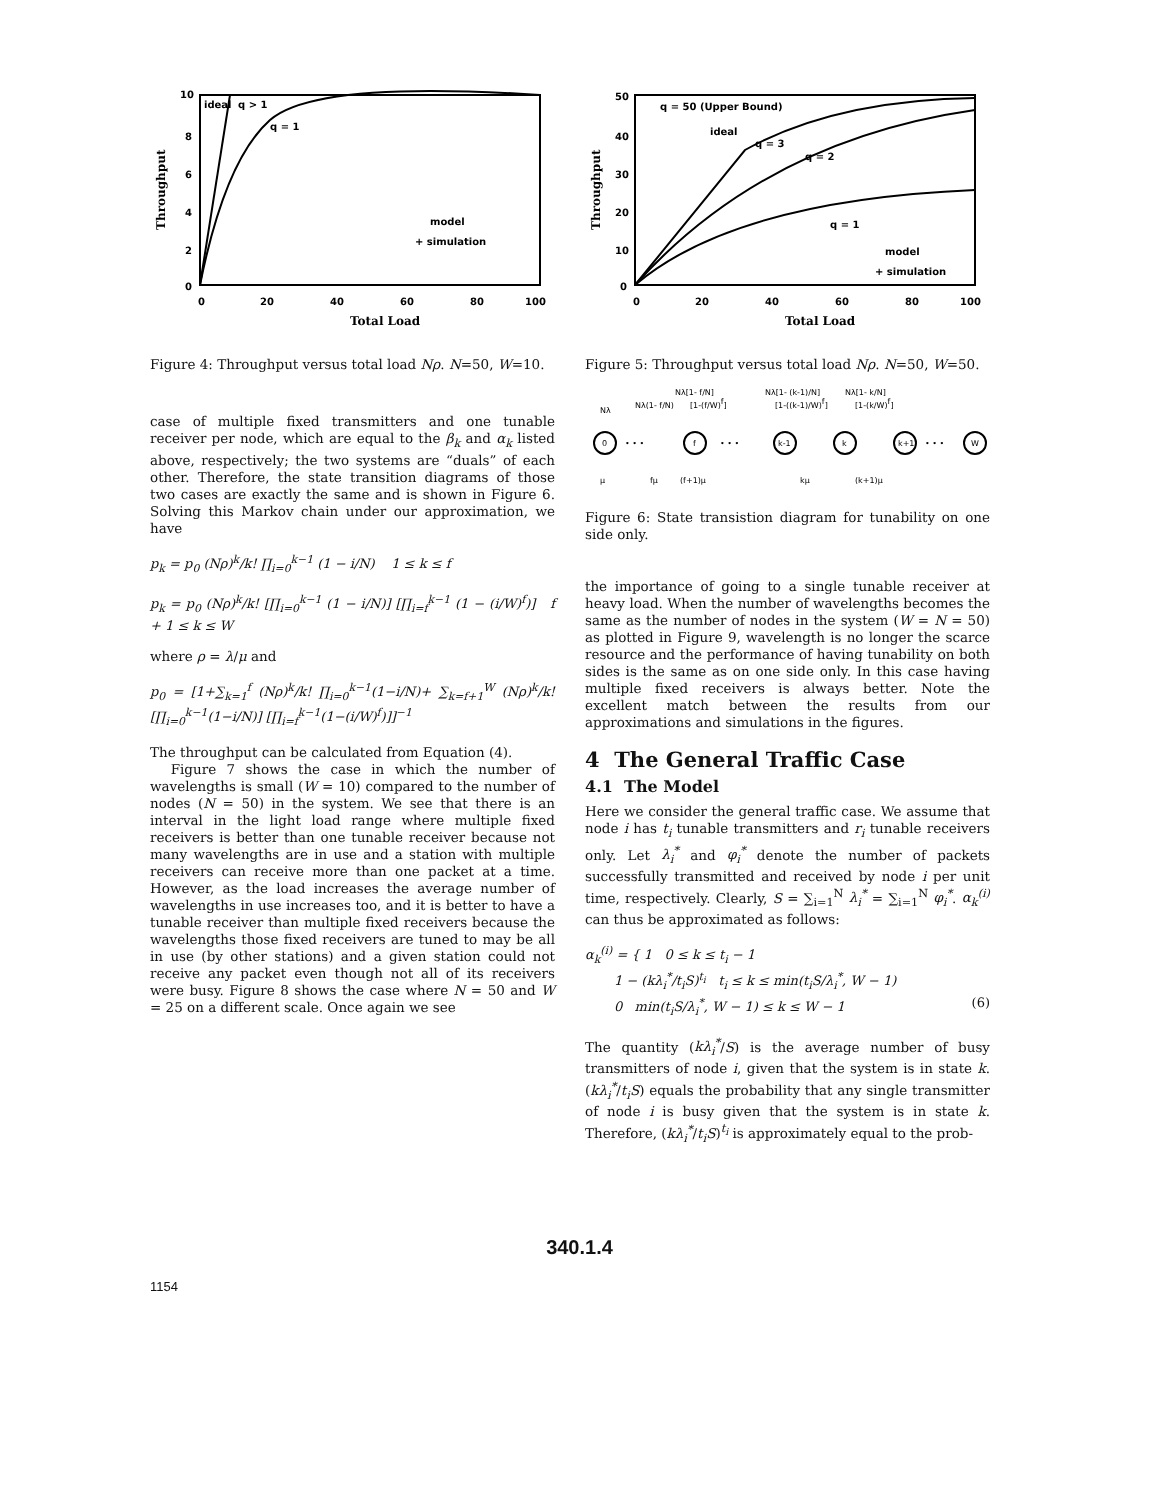10
8
6
4
2
0
0
20
40
60
80
100
ideal
q > 1
q = 1
model
+ simulation
Total Load
Throughput
Figure 4: Throughput versus total load Nρ. N=50, W=10.
case of multiple fixed transmitters and one tunable receiver per node, which are equal to the β<sub>k</sub> and α<sub>k</sub> listed above, respectively; the two systems are “duals” of each other. Therefore, the state transition diagrams of those two cases are exactly the same and is shown in Figure 6. Solving this Markov chain under our approximation, we have
p<sub>k</sub> = p<sub>0</sub> (Nρ)<sup>k</sup>/k! ∏<sub>i=0</sub><sup>k−1</sup> (1 − i/N) 1 ≤ k ≤ f
p<sub>k</sub> = p<sub>0</sub> (Nρ)<sup>k</sup>/k! [∏<sub>i=0</sub><sup>k−1</sup> (1 − i/N)] [∏<sub>i=f</sub><sup>k−1</sup> (1 − (i/W)<sup>f</sup>)] f + 1 ≤ k ≤ W
where ρ = λ/μ and
p<sub>0</sub> = [1+∑<sub>k=1</sub><sup>f</sup> (Nρ)<sup>k</sup>/k! ∏<sub>i=0</sub><sup>k−1</sup>(1−i/N)+ ∑<sub>k=f+1</sub><sup>W</sup> (Nρ)<sup>k</sup>/k! [∏<sub>i=0</sub><sup>k−1</sup>(1−i/N)] [∏<sub>i=f</sub><sup>k−1</sup>(1−(i/W)<sup>f</sup>)]]<sup>−1</sup>
The throughput can be calculated from Equation (4).
Figure 7 shows the case in which the number of wavelengths is small (W = 10) compared to the number of nodes (N = 50) in the system. We see that there is an interval in the light load range where multiple fixed receivers is better than one tunable receiver because not many wavelengths are in use and a station with multiple receivers can receive more than one packet at a time. However, as the load increases the average number of wavelengths in use increases too, and it is better to have a tunable receiver than multiple fixed receivers because the wavelengths those fixed receivers are tuned to may be all in use (by other stations) and a given station could not receive any packet even though not all of its receivers were busy. Figure 8 shows the case where N = 50 and W = 25 on a different scale. Once again we see
50
40
30
20
10
0
0
20
40
60
80
100
q = 50 (Upper Bound)
ideal
q = 3
q = 2
q = 1
model
+ simulation
Total Load
Throughput
Figure 5: Throughput versus total load Nρ. N=50, W=50.
Nλ[1- f/N]
Nλ[1- (k-1)/N]
Nλ[1- k/N]
Nλ
Nλ(1- f/N)
[1-(f/W)f]
[1-((k-1)/W)f]
[1-(k/W)f]
0
f
k-1
k
k+1
W
• • •
• • •
• • •
μ
fμ
(f+1)μ
kμ
(k+1)μ
Figure 6: State transistion diagram for tunability on one side only.
the importance of going to a single tunable receiver at heavy load. When the number of wavelengths becomes the same as the number of nodes in the system (W = N = 50) as plotted in Figure 9, wavelength is no longer the scarce resource and the performance of having tunability on both sides is the same as on one side only. In this case having multiple fixed receivers is always better. Note the excellent match between the results from our approximations and simulations in the figures.
4 The General Traffic Case
4.1 The Model
Here we consider the general traffic case. We assume that node i has t<sub>i</sub> tunable transmitters and r<sub>i</sub> tunable receivers only. Let λ<sub>i</sub><sup>*</sup> and φ<sub>i</sub><sup>*</sup> denote the number of packets successfully transmitted and received by node i per unit time, respectively. Clearly, S = ∑<sub>i=1</sub><sup>N</sup> λ<sub>i</sub><sup>*</sup> = ∑<sub>i=1</sub><sup>N</sup> φ<sub>i</sub><sup>*</sup>. α<sub>k</sub><sup>(i)</sup> can thus be approximated as follows:
α<sub>k</sub><sup>(i)</sup> = { 1 0 ≤ k ≤ t<sub>i</sub> − 1
1 − (kλ<sub>i</sub><sup>*</sup>/t<sub>i</sub>S)<sup>t<sub>i</sub></sup> t<sub>i</sub> ≤ k ≤ min(t<sub>i</sub>S/λ<sub>i</sub><sup>*</sup>, W − 1)
0 min(t<sub>i</sub>S/λ<sub>i</sub><sup>*</sup>, W − 1) ≤ k ≤ W − 1 (6)
The quantity (kλ<sub>i</sub><sup>*</sup>/S) is the average number of busy transmitters of node i, given that the system is in state k. (kλ<sub>i</sub><sup>*</sup>/t<sub>i</sub>S) equals the probability that any single transmitter of node i is busy given that the system is in state k. Therefore, (kλ<sub>i</sub><sup>*</sup>/t<sub>i</sub>S)<sup>t<sub>i</sub></sup> is approximately equal to the prob-
340.1.4
1154